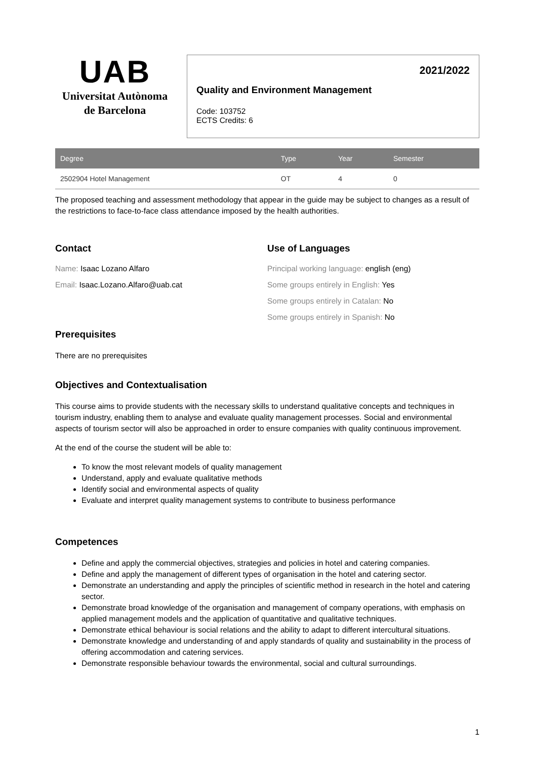UAB
Universitat Autònoma
de Barcelona
2021/2022
Quality and Environment Management
Code: 103752
ECTS Credits: 6
| Degree | Type | Year | Semester |
| --- | --- | --- | --- |
| 2502904 Hotel Management | OT | 4 | 0 |
The proposed teaching and assessment methodology that appear in the guide may be subject to changes as a result of the restrictions to face-to-face class attendance imposed by the health authorities.
Contact
Name: Isaac Lozano Alfaro
Email: Isaac.Lozano.Alfaro@uab.cat
Use of Languages
Principal working language: english (eng)
Some groups entirely in English: Yes
Some groups entirely in Catalan: No
Some groups entirely in Spanish: No
Prerequisites
There are no prerequisites
Objectives and Contextualisation
This course aims to provide students with the necessary skills to understand qualitative concepts and techniques in tourism industry, enabling them to analyse and evaluate quality management processes. Social and environmental aspects of tourism sector will also be approached in order to ensure companies with quality continuous improvement.
At the end of the course the student will be able to:
To know the most relevant models of quality management
Understand, apply and evaluate qualitative methods
Identify social and environmental aspects of quality
Evaluate and interpret quality management systems to contribute to business performance
Competences
Define and apply the commercial objectives, strategies and policies in hotel and catering companies.
Define and apply the management of different types of organisation in the hotel and catering sector.
Demonstrate an understanding and apply the principles of scientific method in research in the hotel and catering sector.
Demonstrate broad knowledge of the organisation and management of company operations, with emphasis on applied management models and the application of quantitative and qualitative techniques.
Demonstrate ethical behaviour is social relations and the ability to adapt to different intercultural situations.
Demonstrate knowledge and understanding of and apply standards of quality and sustainability in the process of offering accommodation and catering services.
Demonstrate responsible behaviour towards the environmental, social and cultural surroundings.
1